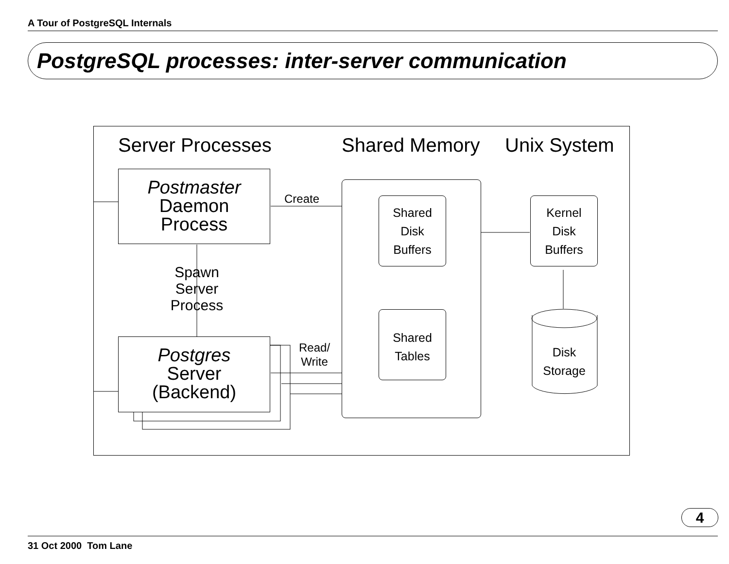A Tour of PostgreSQL Internals
PostgreSQL processes: inter-server communication
Server Processes Shared Memory Unix System
Postmaster
Daemon
Process
Create
Spawn
Server
Process
Postgres
Server
(Backend)
Read/
Write
Shared
Disk
Buffers
Shared
Tables
Kernel
Disk
Buffers
Disk
Storage
4
31 Oct 2000 Tom Lane